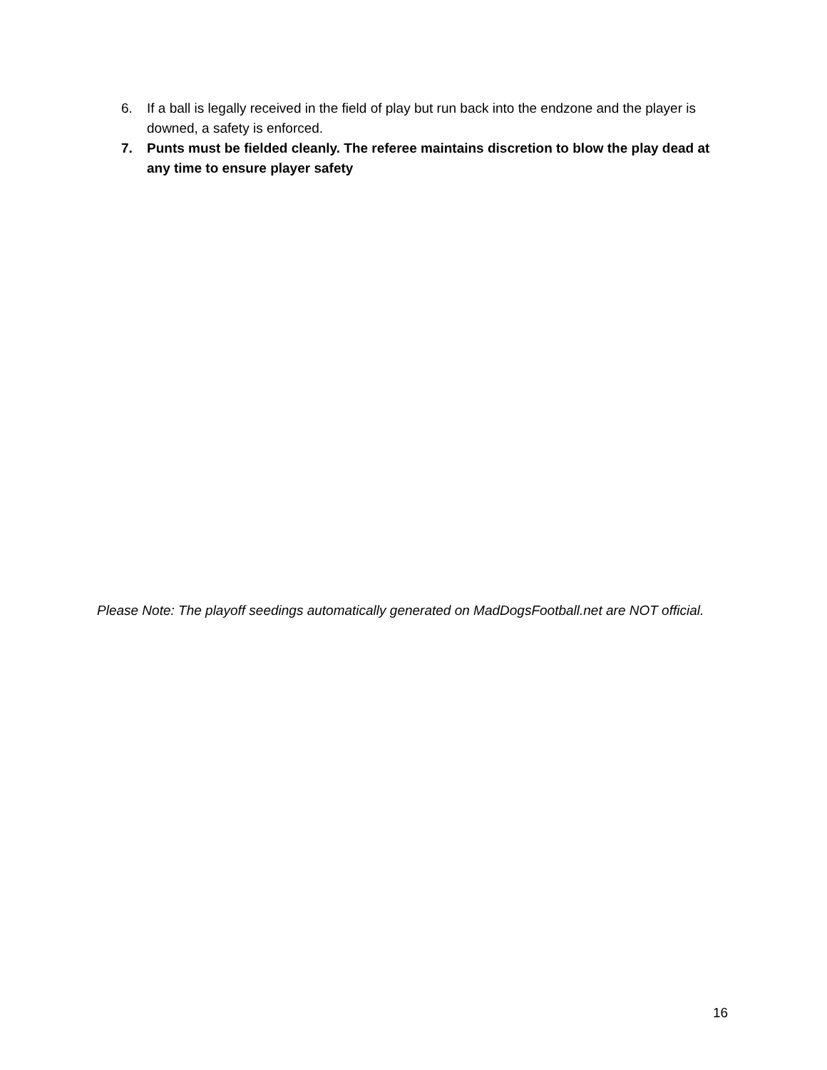6. If a ball is legally received in the field of play but run back into the endzone and the player is downed, a safety is enforced.
7. Punts must be fielded cleanly. The referee maintains discretion to blow the play dead at any time to ensure player safety
Please Note: The playoff seedings automatically generated on MadDogsFootball.net are NOT official.
16